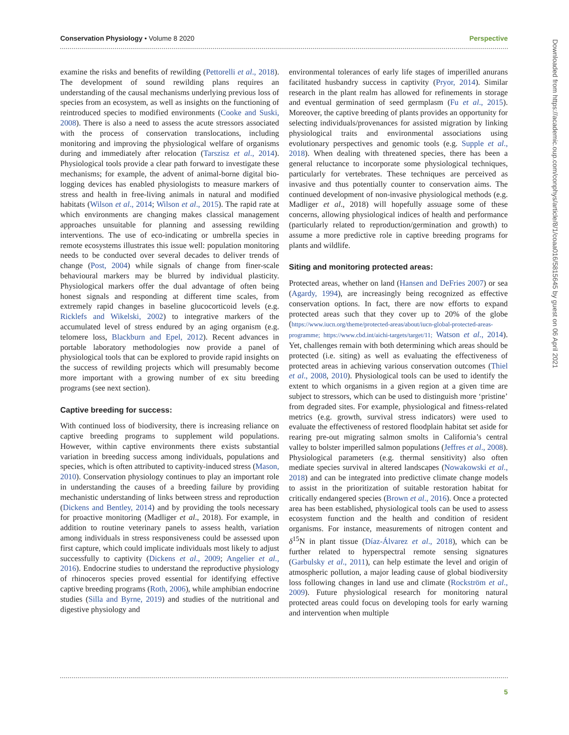Conservation Physiology • Volume 8 2020 Perspective
examine the risks and benefits of rewilding (Pettorelli et al., 2018). The development of sound rewilding plans requires an understanding of the causal mechanisms underlying previous loss of species from an ecosystem, as well as insights on the functioning of reintroduced species to modified environments (Cooke and Suski, 2008). There is also a need to assess the acute stressors associated with the process of conservation translocations, including monitoring and improving the physiological welfare of organisms during and immediately after relocation (Tarszisz et al., 2014). Physiological tools provide a clear path forward to investigate these mechanisms; for example, the advent of animal-borne digital bio-logging devices has enabled physiologists to measure markers of stress and health in free-living animals in natural and modified habitats (Wilson et al., 2014; Wilson et al., 2015). The rapid rate at which environments are changing makes classical management approaches unsuitable for planning and assessing rewilding interventions. The use of eco-indicating or umbrella species in remote ecosystems illustrates this issue well: population monitoring needs to be conducted over several decades to deliver trends of change (Post, 2004) while signals of change from finer-scale behavioural markers may be blurred by individual plasticity. Physiological markers offer the dual advantage of often being honest signals and responding at different time scales, from extremely rapid changes in baseline glucocorticoid levels (e.g. Ricklefs and Wikelski, 2002) to integrative markers of the accumulated level of stress endured by an aging organism (e.g. telomere loss, Blackburn and Epel, 2012). Recent advances in portable laboratory methodologies now provide a panel of physiological tools that can be explored to provide rapid insights on the success of rewilding projects which will presumably become more important with a growing number of ex situ breeding programs (see next section).
Captive breeding for success:
With continued loss of biodiversity, there is increasing reliance on captive breeding programs to supplement wild populations. However, within captive environments there exists substantial variation in breeding success among individuals, populations and species, which is often attributed to captivity-induced stress (Mason, 2010). Conservation physiology continues to play an important role in understanding the causes of a breeding failure by providing mechanistic understanding of links between stress and reproduction (Dickens and Bentley, 2014) and by providing the tools necessary for proactive monitoring (Madliger et al., 2018). For example, in addition to routine veterinary panels to assess health, variation among individuals in stress responsiveness could be assessed upon first capture, which could implicate individuals most likely to adjust successfully to captivity (Dickens et al., 2009; Angelier et al., 2016). Endocrine studies to understand the reproductive physiology of rhinoceros species proved essential for identifying effective captive breeding programs (Roth, 2006), while amphibian endocrine studies (Silla and Byrne, 2019) and studies of the nutritional and digestive physiology and
environmental tolerances of early life stages of imperilled anurans facilitated husbandry success in captivity (Pryor, 2014). Similar research in the plant realm has allowed for refinements in storage and eventual germination of seed germplasm (Fu et al., 2015). Moreover, the captive breeding of plants provides an opportunity for selecting individuals/provenances for assisted migration by linking physiological traits and environmental associations using evolutionary perspectives and genomic tools (e.g. Supple et al., 2018). When dealing with threatened species, there has been a general reluctance to incorporate some physiological techniques, particularly for vertebrates. These techniques are perceived as invasive and thus potentially counter to conservation aims. The continued development of non-invasive physiological methods (e.g. Madliger et al., 2018) will hopefully assuage some of these concerns, allowing physiological indices of health and performance (particularly related to reproduction/germination and growth) to assume a more predictive role in captive breeding programs for plants and wildlife.
Siting and monitoring protected areas:
Protected areas, whether on land (Hansen and DeFries 2007) or sea (Agardy, 1994), are increasingly being recognized as effective conservation options. In fact, there are now efforts to expand protected areas such that they cover up to 20% of the globe (https://www.iucn.org/theme/protected-areas/about/iucn-global-protected-areas-programme; https://www.cbd.int/aichi-targets/target/11; Watson et al., 2014). Yet, challenges remain with both determining which areas should be protected (i.e. siting) as well as evaluating the effectiveness of protected areas in achieving various conservation outcomes (Thiel et al., 2008, 2010). Physiological tools can be used to identify the extent to which organisms in a given region at a given time are subject to stressors, which can be used to distinguish more ‘pristine’ from degraded sites. For example, physiological and fitness-related metrics (e.g. growth, survival stress indicators) were used to evaluate the effectiveness of restored floodplain habitat set aside for rearing pre-out migrating salmon smolts in California’s central valley to bolster imperilled salmon populations (Jeffres et al., 2008). Physiological parameters (e.g. thermal sensitivity) also often mediate species survival in altered landscapes (Nowakowski et al., 2018) and can be integrated into predictive climate change models to assist in the prioritization of suitable restoration habitat for critically endangered species (Brown et al., 2016). Once a protected area has been established, physiological tools can be used to assess ecosystem function and the health and condition of resident organisms. For instance, measurements of nitrogen content and δ<sup>15</sup>N in plant tissue (Díaz-Álvarez et al., 2018), which can be further related to hyperspectral remote sensing signatures (Garbulsky et al., 2011), can help estimate the level and origin of atmospheric pollution, a major leading cause of global biodiversity loss following changes in land use and climate (Rockström et al., 2009). Future physiological research for monitoring natural protected areas could focus on developing tools for early warning and intervention when multiple
Downloaded from https://academic.oup.com/conphys/article/8/1/coaa016/5815645 by guest on 06 April 2021
5